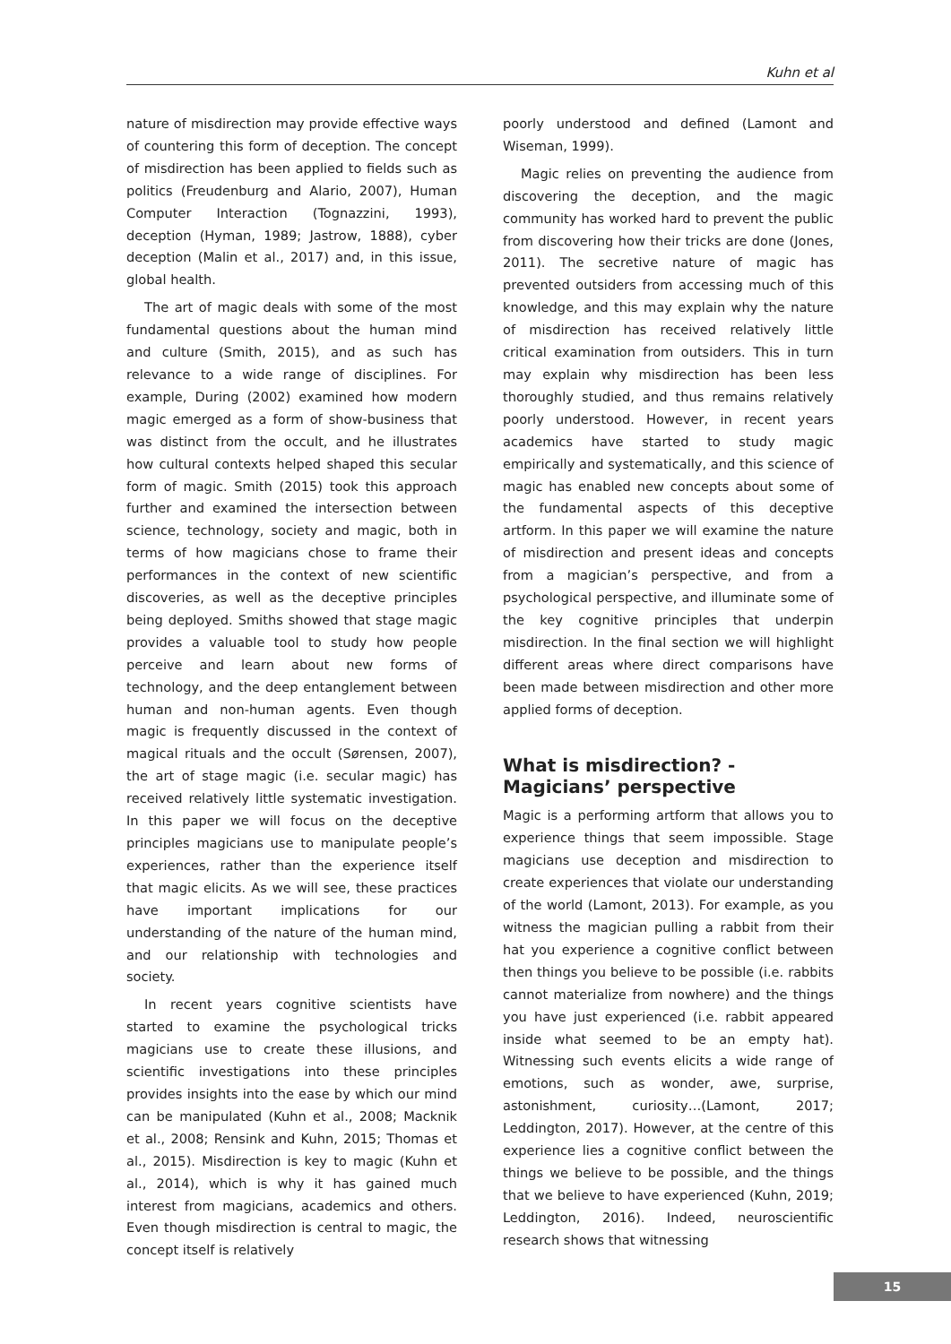Kuhn et al
nature of misdirection may provide effective ways of countering this form of deception. The concept of misdirection has been applied to fields such as politics (Freudenburg and Alario, 2007), Human Computer Interaction (Tognazzini, 1993), deception (Hyman, 1989; Jastrow, 1888), cyber deception (Malin et al., 2017) and, in this issue, global health.
The art of magic deals with some of the most fundamental questions about the human mind and culture (Smith, 2015), and as such has relevance to a wide range of disciplines. For example, During (2002) examined how modern magic emerged as a form of show-business that was distinct from the occult, and he illustrates how cultural contexts helped shaped this secular form of magic. Smith (2015) took this approach further and examined the intersection between science, technology, society and magic, both in terms of how magicians chose to frame their performances in the context of new scientific discoveries, as well as the deceptive principles being deployed. Smiths showed that stage magic provides a valuable tool to study how people perceive and learn about new forms of technology, and the deep entanglement between human and non-human agents. Even though magic is frequently discussed in the context of magical rituals and the occult (Sørensen, 2007), the art of stage magic (i.e. secular magic) has received relatively little systematic investigation. In this paper we will focus on the deceptive principles magicians use to manipulate people’s experiences, rather than the experience itself that magic elicits. As we will see, these practices have important implications for our understanding of the nature of the human mind, and our relationship with technologies and society.
In recent years cognitive scientists have started to examine the psychological tricks magicians use to create these illusions, and scientific investigations into these principles provides insights into the ease by which our mind can be manipulated (Kuhn et al., 2008; Macknik et al., 2008; Rensink and Kuhn, 2015; Thomas et al., 2015). Misdirection is key to magic (Kuhn et al., 2014), which is why it has gained much interest from magicians, academics and others. Even though misdirection is central to magic, the concept itself is relatively
poorly understood and defined (Lamont and Wiseman, 1999).
Magic relies on preventing the audience from discovering the deception, and the magic community has worked hard to prevent the public from discovering how their tricks are done (Jones, 2011). The secretive nature of magic has prevented outsiders from accessing much of this knowledge, and this may explain why the nature of misdirection has received relatively little critical examination from outsiders. This in turn may explain why misdirection has been less thoroughly studied, and thus remains relatively poorly understood. However, in recent years academics have started to study magic empirically and systematically, and this science of magic has enabled new concepts about some of the fundamental aspects of this deceptive artform. In this paper we will examine the nature of misdirection and present ideas and concepts from a magician’s perspective, and from a psychological perspective, and illuminate some of the key cognitive principles that underpin misdirection. In the final section we will highlight different areas where direct comparisons have been made between misdirection and other more applied forms of deception.
What is misdirection? -
Magicians’ perspective
Magic is a performing artform that allows you to experience things that seem impossible. Stage magicians use deception and misdirection to create experiences that violate our understanding of the world (Lamont, 2013). For example, as you witness the magician pulling a rabbit from their hat you experience a cognitive conflict between then things you believe to be possible (i.e. rabbits cannot materialize from nowhere) and the things you have just experienced (i.e. rabbit appeared inside what seemed to be an empty hat). Witnessing such events elicits a wide range of emotions, such as wonder, awe, surprise, astonishment, curiosity…(Lamont, 2017; Leddington, 2017). However, at the centre of this experience lies a cognitive conflict between the things we believe to be possible, and the things that we believe to have experienced (Kuhn, 2019; Leddington, 2016). Indeed, neuroscientific research shows that witnessing
15